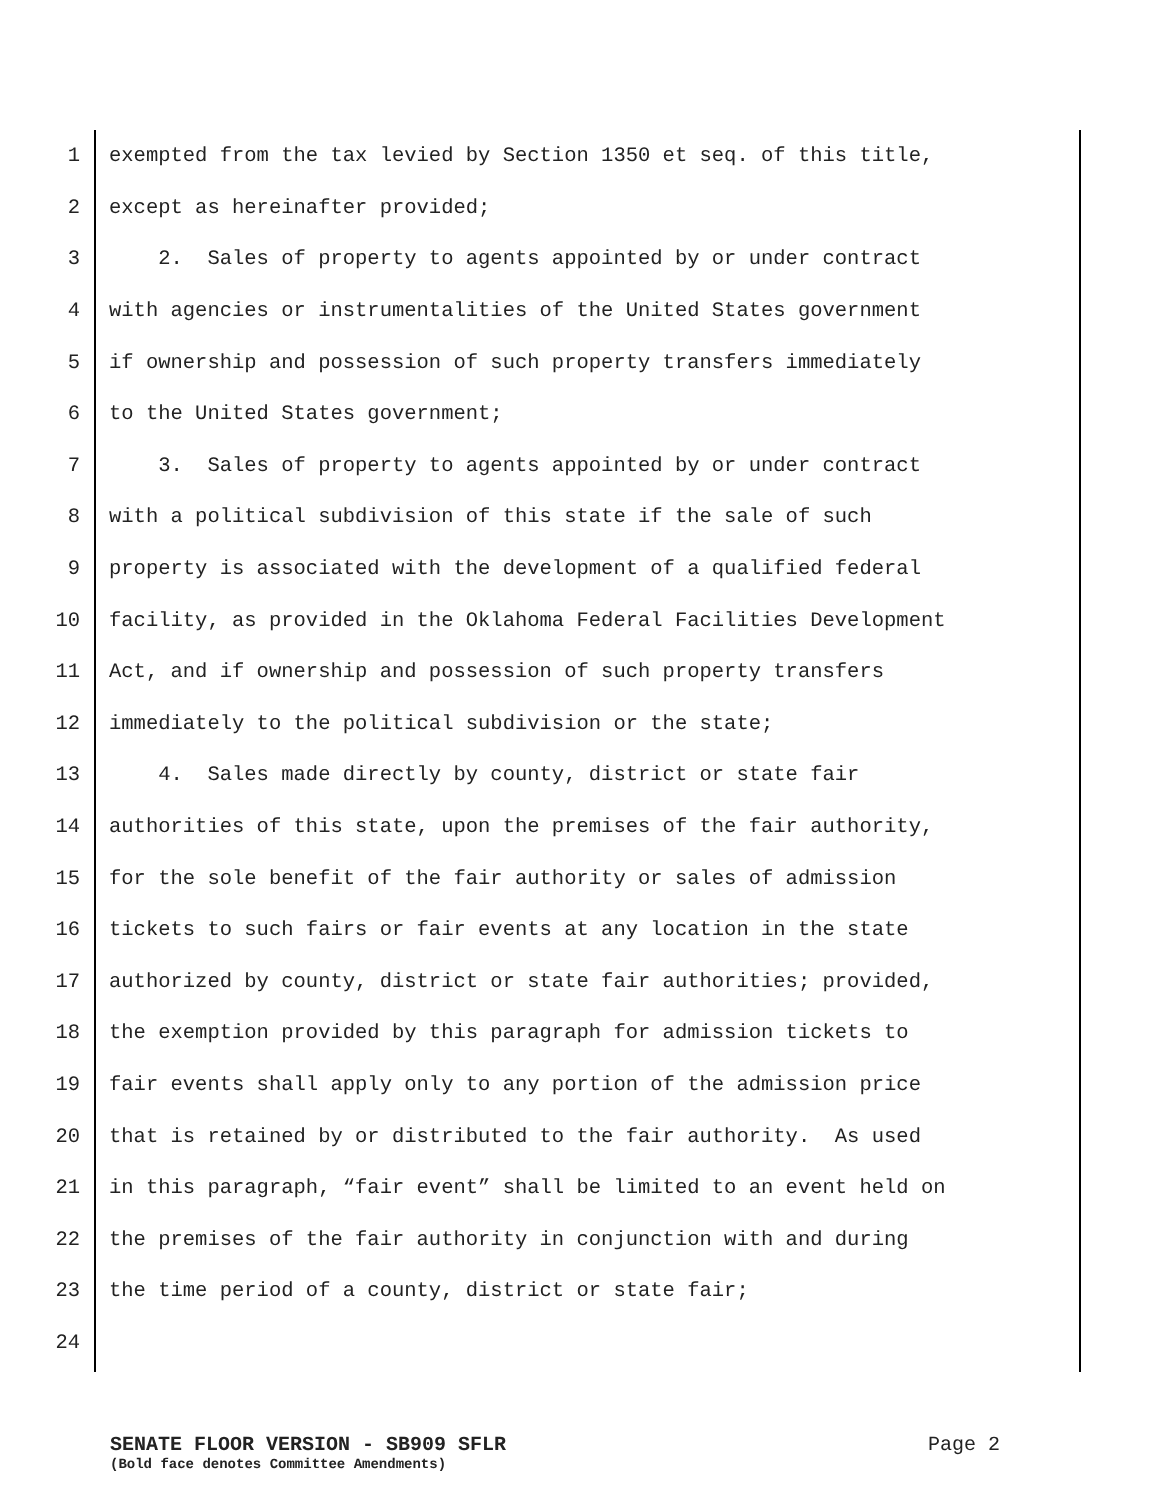1 exempted from the tax levied by Section 1350 et seq. of this title,
2 except as hereinafter provided;
3 2. Sales of property to agents appointed by or under contract
4 with agencies or instrumentalities of the United States government
5 if ownership and possession of such property transfers immediately
6 to the United States government;
7 3. Sales of property to agents appointed by or under contract
8 with a political subdivision of this state if the sale of such
9 property is associated with the development of a qualified federal
10 facility, as provided in the Oklahoma Federal Facilities Development
11 Act, and if ownership and possession of such property transfers
12 immediately to the political subdivision or the state;
13 4. Sales made directly by county, district or state fair
14 authorities of this state, upon the premises of the fair authority,
15 for the sole benefit of the fair authority or sales of admission
16 tickets to such fairs or fair events at any location in the state
17 authorized by county, district or state fair authorities; provided,
18 the exemption provided by this paragraph for admission tickets to
19 fair events shall apply only to any portion of the admission price
20 that is retained by or distributed to the fair authority. As used
21 in this paragraph, “fair event” shall be limited to an event held on
22 the premises of the fair authority in conjunction with and during
23 the time period of a county, district or state fair;
24
SENATE FLOOR VERSION - SB909 SFLR Page 2
(Bold face denotes Committee Amendments)